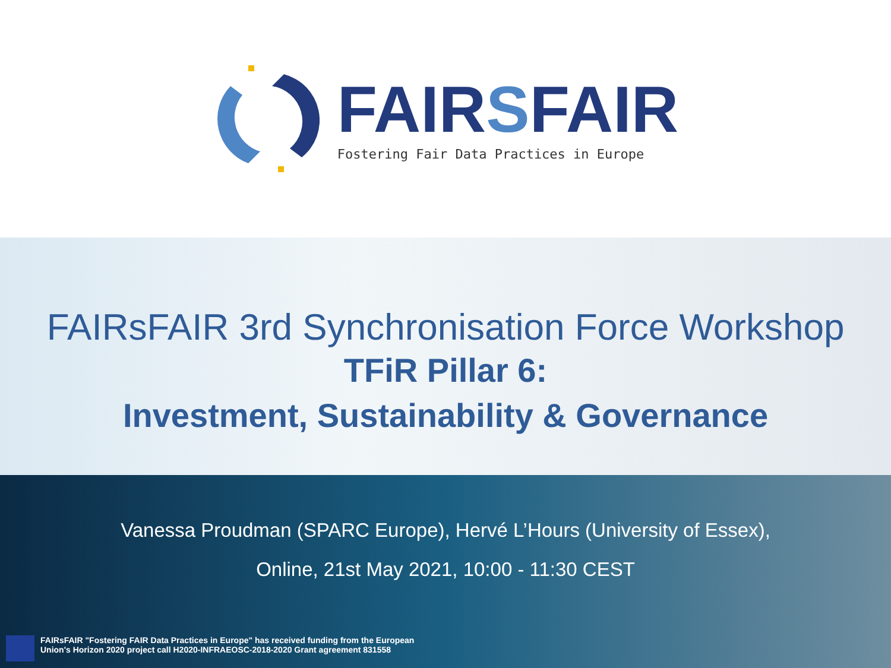FAIRSFAIR
Fostering Fair Data Practices in Europe
FAIRsFAIR 3rd Synchronisation Force Workshop
TFiR Pillar 6:
Investment, Sustainability & Governance
Vanessa Proudman (SPARC Europe), Hervé L’Hours (University of Essex),
Online, 21st May 2021, 10:00 - 11:30 CEST
FAIRsFAIR "Fostering FAIR Data Practices in Europe" has received funding from the European
Union's Horizon 2020 project call H2020-INFRAEOSC-2018-2020 Grant agreement 831558